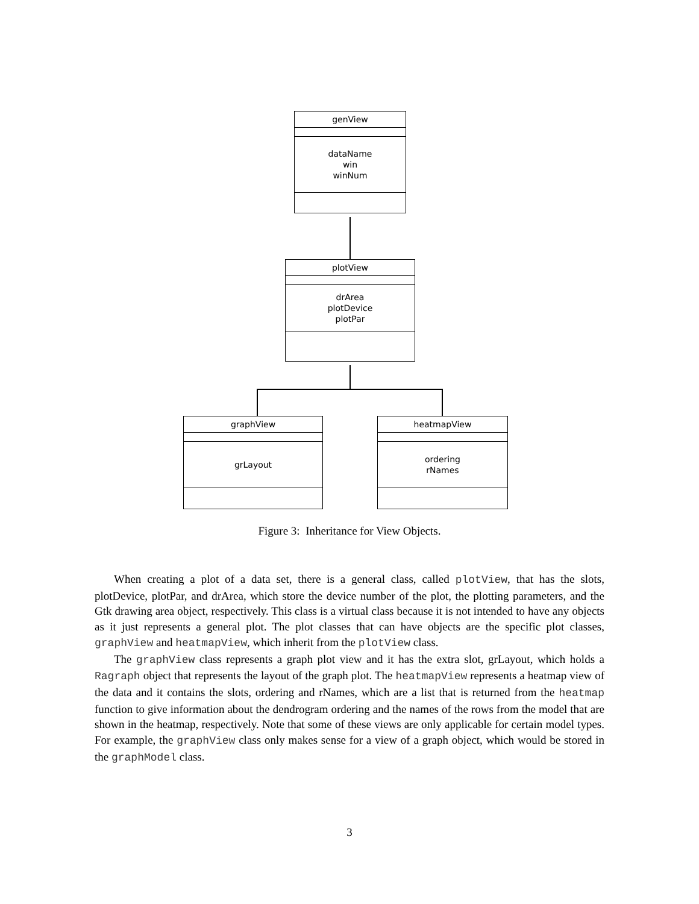genView
dataName
win
winNum
plotView
drArea
plotDevice
plotPar
graphView
grLayout
heatmapView
ordering
rNames
Figure 3: Inheritance for View Objects.
When creating a plot of a data set, there is a general class, called plotView, that has the slots, plotDevice, plotPar, and drArea, which store the device number of the plot, the plotting parameters, and the Gtk drawing area object, respectively. This class is a virtual class because it is not intended to have any objects as it just represents a general plot. The plot classes that can have objects are the specific plot classes, graphView and heatmapView, which inherit from the plotView class.
The graphView class represents a graph plot view and it has the extra slot, grLayout, which holds a Ragraph object that represents the layout of the graph plot. The heatmapView represents a heatmap view of the data and it contains the slots, ordering and rNames, which are a list that is returned from the heatmap function to give information about the dendrogram ordering and the names of the rows from the model that are shown in the heatmap, respectively. Note that some of these views are only applicable for certain model types. For example, the graphView class only makes sense for a view of a graph object, which would be stored in the graphModel class.
3